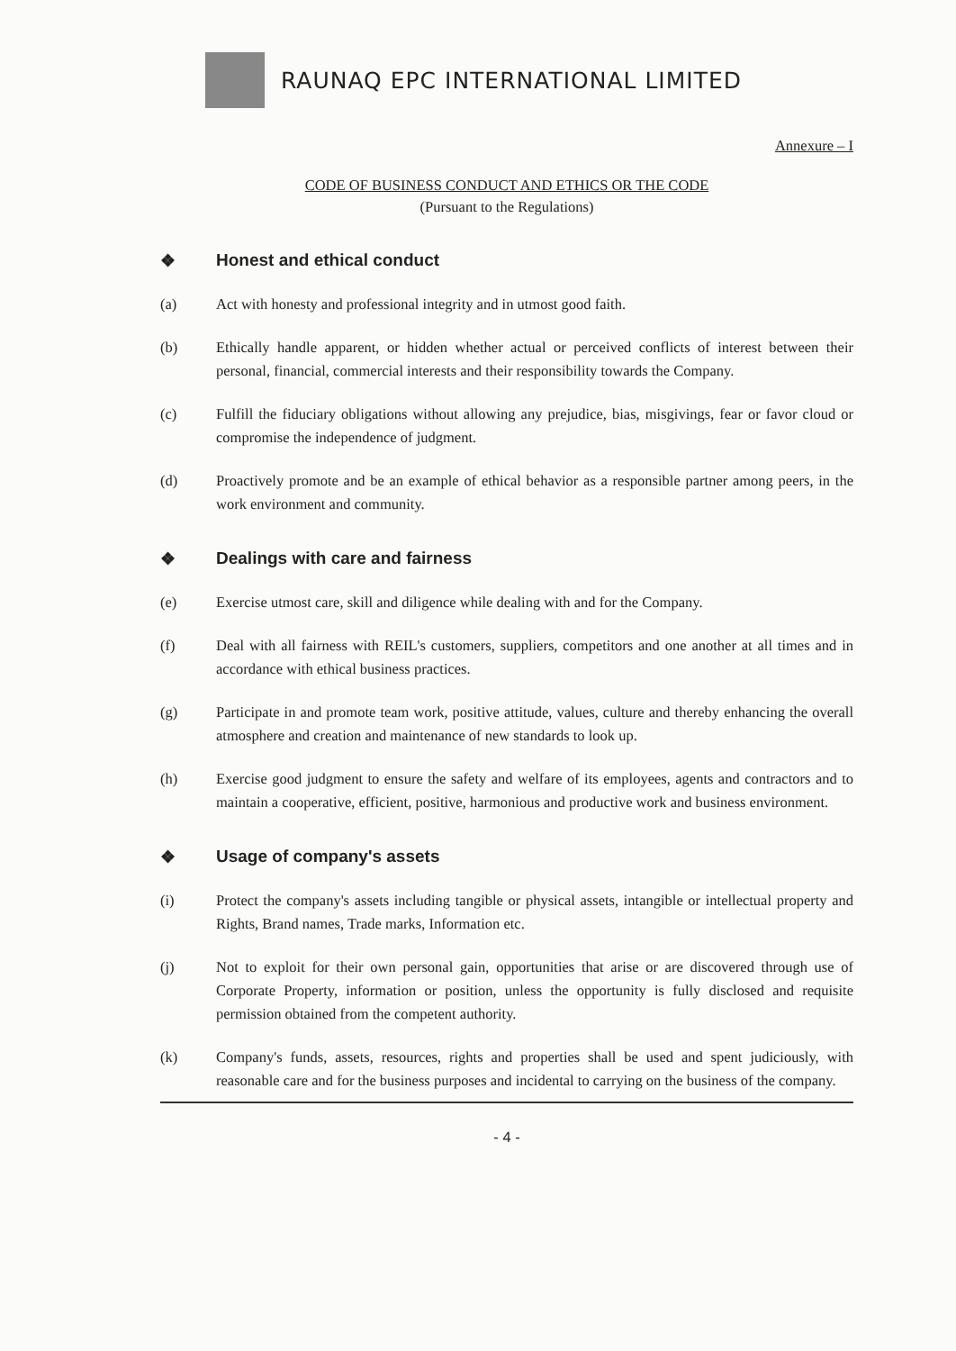RAUNAQ EPC INTERNATIONAL LIMITED
Annexure – I
CODE OF BUSINESS CONDUCT AND ETHICS OR THE CODE
(Pursuant to the Regulations)
❖ Honest and ethical conduct
(a) Act with honesty and professional integrity and in utmost good faith.
(b) Ethically handle apparent, or hidden whether actual or perceived conflicts of interest between their personal, financial, commercial interests and their responsibility towards the Company.
(c) Fulfill the fiduciary obligations without allowing any prejudice, bias, misgivings, fear or favor cloud or compromise the independence of judgment.
(d) Proactively promote and be an example of ethical behavior as a responsible partner among peers, in the work environment and community.
❖ Dealings with care and fairness
(e) Exercise utmost care, skill and diligence while dealing with and for the Company.
(f) Deal with all fairness with REIL's customers, suppliers, competitors and one another at all times and in accordance with ethical business practices.
(g) Participate in and promote team work, positive attitude, values, culture and thereby enhancing the overall atmosphere and creation and maintenance of new standards to look up.
(h) Exercise good judgment to ensure the safety and welfare of its employees, agents and contractors and to maintain a cooperative, efficient, positive, harmonious and productive work and business environment.
❖ Usage of company's assets
(i) Protect the company's assets including tangible or physical assets, intangible or intellectual property and Rights, Brand names, Trade marks, Information etc.
(j) Not to exploit for their own personal gain, opportunities that arise or are discovered through use of Corporate Property, information or position, unless the opportunity is fully disclosed and requisite permission obtained from the competent authority.
(k) Company's funds, assets, resources, rights and properties shall be used and spent judiciously, with reasonable care and for the business purposes and incidental to carrying on the business of the company.
- 4 -